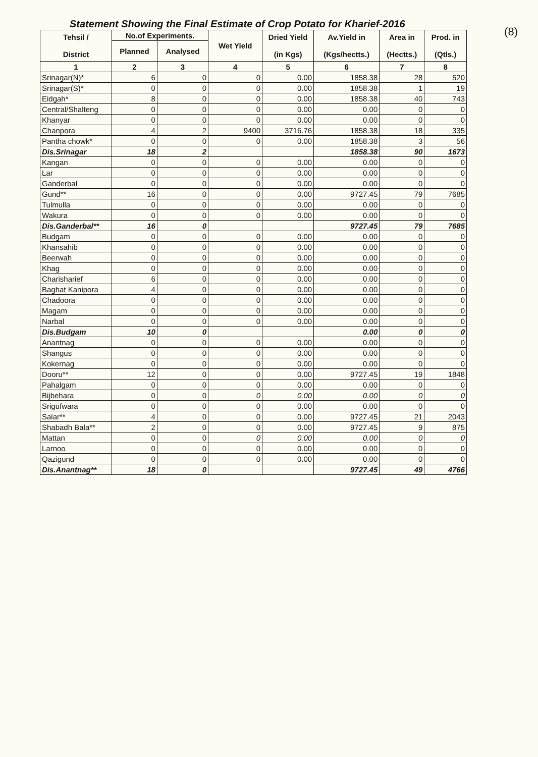(8)
Statement Showing the Final Estimate of Crop Potato for Kharief-2016
| Tehsil / District | No.of Experiments. | | Wet Yield | Dried Yield (in Kgs) | Av.Yield in (Kgs/hectts.) | Area in (Hectts.) | Prod. in (Qtls.) |
| --- | --- | --- | --- | --- | --- | --- | --- |
| | Planned | Analysed | | | | | |
| 1 | 2 | 3 | 4 | 5 | 6 | 7 | 8 |
| Srinagar(N)* | 6 | 0 | 0 | 0.00 | 1858.38 | 28 | 520 |
| Srinagar(S)* | 0 | 0 | 0 | 0.00 | 1858.38 | 1 | 19 |
| Eidgah* | 8 | 0 | 0 | 0.00 | 1858.38 | 40 | 743 |
| Central/Shalteng | 0 | 0 | 0 | 0.00 | 0.00 | 0 | 0 |
| Khanyar | 0 | 0 | 0 | 0.00 | 0.00 | 0 | 0 |
| Chanpora | 4 | 2 | 9400 | 3716.76 | 1858.38 | 18 | 335 |
| Pantha chowk* | 0 | 0 | 0 | 0.00 | 1858.38 | 3 | 56 |
| Dis.Srinagar | 18 | 2 | | | 1858.38 | 90 | 1673 |
| Kangan | 0 | 0 | 0 | 0.00 | 0.00 | 0 | 0 |
| Lar | 0 | 0 | 0 | 0.00 | 0.00 | 0 | 0 |
| Ganderbal | 0 | 0 | 0 | 0.00 | 0.00 | 0 | 0 |
| Gund** | 16 | 0 | 0 | 0.00 | 9727.45 | 79 | 7685 |
| Tulmulla | 0 | 0 | 0 | 0.00 | 0.00 | 0 | 0 |
| Wakura | 0 | 0 | 0 | 0.00 | 0.00 | 0 | 0 |
| Dis.Ganderbal** | 16 | 0 | | | 9727.45 | 79 | 7685 |
| Budgam | 0 | 0 | 0 | 0.00 | 0.00 | 0 | 0 |
| Khansahib | 0 | 0 | 0 | 0.00 | 0.00 | 0 | 0 |
| Beerwah | 0 | 0 | 0 | 0.00 | 0.00 | 0 | 0 |
| Khag | 0 | 0 | 0 | 0.00 | 0.00 | 0 | 0 |
| Charisharief | 6 | 0 | 0 | 0.00 | 0.00 | 0 | 0 |
| Baghat Kanipora | 4 | 0 | 0 | 0.00 | 0.00 | 0 | 0 |
| Chadoora | 0 | 0 | 0 | 0.00 | 0.00 | 0 | 0 |
| Magam | 0 | 0 | 0 | 0.00 | 0.00 | 0 | 0 |
| Narbal | 0 | 0 | 0 | 0.00 | 0.00 | 0 | 0 |
| Dis.Budgam | 10 | 0 | | | 0.00 | 0 | 0 |
| Anantnag | 0 | 0 | 0 | 0.00 | 0.00 | 0 | 0 |
| Shangus | 0 | 0 | 0 | 0.00 | 0.00 | 0 | 0 |
| Kokernag | 0 | 0 | 0 | 0.00 | 0.00 | 0 | 0 |
| Dooru** | 12 | 0 | 0 | 0.00 | 9727.45 | 19 | 1848 |
| Pahalgam | 0 | 0 | 0 | 0.00 | 0.00 | 0 | 0 |
| Bijbehara | 0 | 0 | 0 | 0.00 | 0.00 | 0 | 0 |
| Srigufwara | 0 | 0 | 0 | 0.00 | 0.00 | 0 | 0 |
| Salar** | 4 | 0 | 0 | 0.00 | 9727.45 | 21 | 2043 |
| Shabadh Bala** | 2 | 0 | 0 | 0.00 | 9727.45 | 9 | 875 |
| Mattan | 0 | 0 | 0 | 0.00 | 0.00 | 0 | 0 |
| Larnoo | 0 | 0 | 0 | 0.00 | 0.00 | 0 | 0 |
| Qazigund | 0 | 0 | 0 | 0.00 | 0.00 | 0 | 0 |
| Dis.Anantnag** | 18 | 0 | | | 9727.45 | 49 | 4766 |